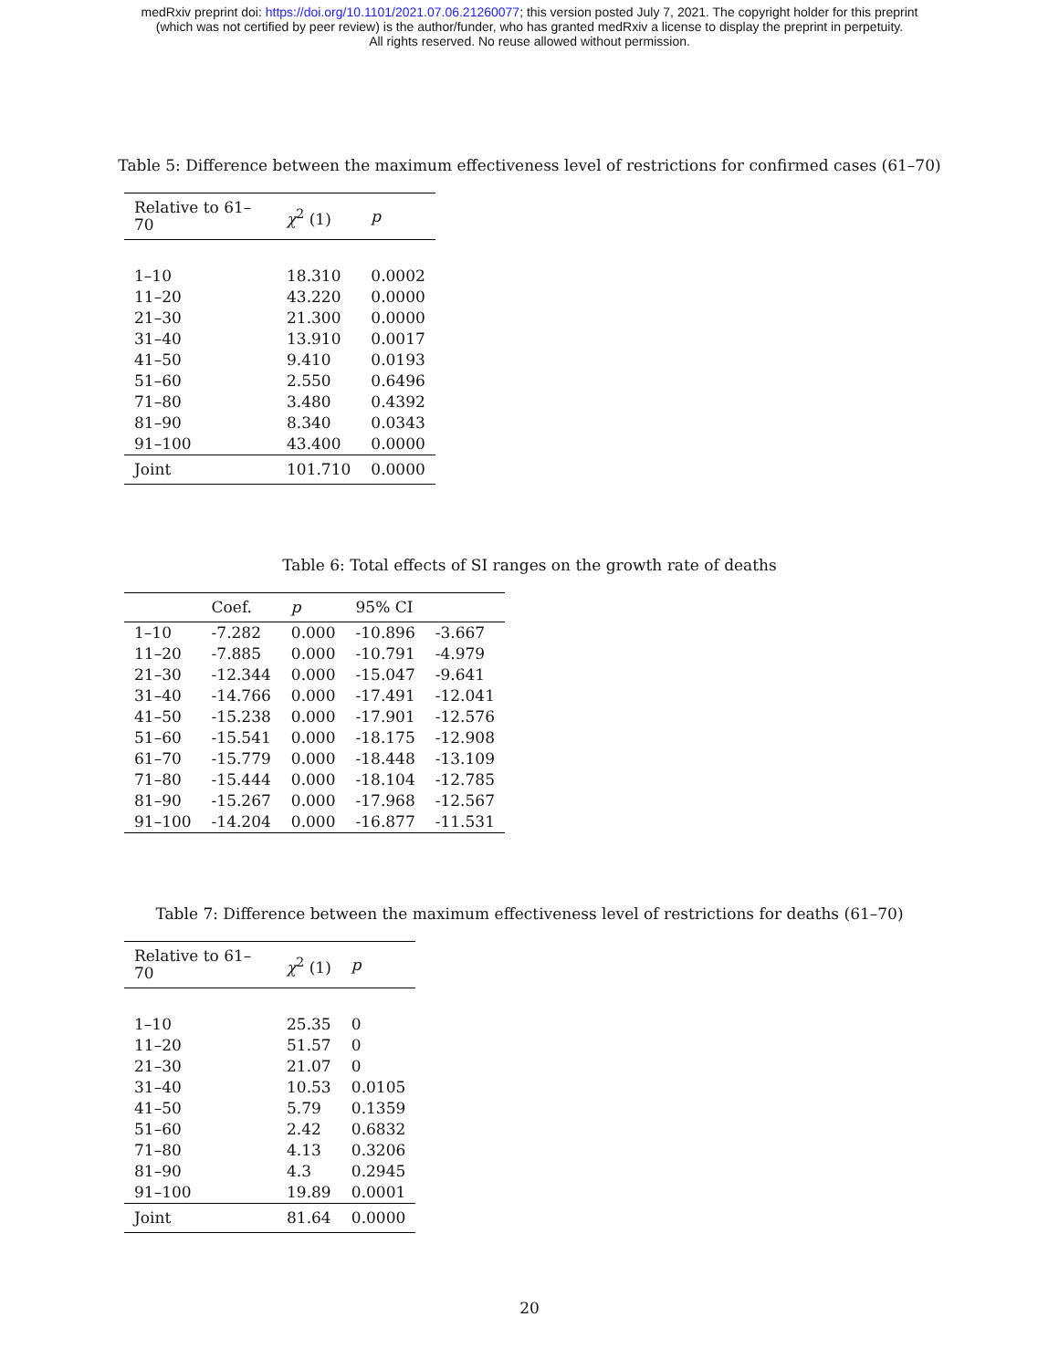medRxiv preprint doi: https://doi.org/10.1101/2021.07.06.21260077; this version posted July 7, 2021. The copyright holder for this preprint
(which was not certified by peer review) is the author/funder, who has granted medRxiv a license to display the preprint in perpetuity.
All rights reserved. No reuse allowed without permission.
Table 5: Difference between the maximum effectiveness level of restrictions for confirmed cases (61–70)
| Relative to 61–70 | χ<sup>2</sup> (1) | p |
| --- | --- | --- |
| 1–10 | 18.310 | 0.0002 |
| 11–20 | 43.220 | 0.0000 |
| 21–30 | 21.300 | 0.0000 |
| 31–40 | 13.910 | 0.0017 |
| 41–50 | 9.410 | 0.0193 |
| 51–60 | 2.550 | 0.6496 |
| 71–80 | 3.480 | 0.4392 |
| 81–90 | 8.340 | 0.0343 |
| 91–100 | 43.400 | 0.0000 |
| Joint | 101.710 | 0.0000 |
Table 6: Total effects of SI ranges on the growth rate of deaths
| | Coef. | p | 95% CI | |
| --- | --- | --- | --- | --- |
| 1–10 | -7.282 | 0.000 | -10.896 | -3.667 |
| 11–20 | -7.885 | 0.000 | -10.791 | -4.979 |
| 21–30 | -12.344 | 0.000 | -15.047 | -9.641 |
| 31–40 | -14.766 | 0.000 | -17.491 | -12.041 |
| 41–50 | -15.238 | 0.000 | -17.901 | -12.576 |
| 51–60 | -15.541 | 0.000 | -18.175 | -12.908 |
| 61–70 | -15.779 | 0.000 | -18.448 | -13.109 |
| 71–80 | -15.444 | 0.000 | -18.104 | -12.785 |
| 81–90 | -15.267 | 0.000 | -17.968 | -12.567 |
| 91–100 | -14.204 | 0.000 | -16.877 | -11.531 |
Table 7: Difference between the maximum effectiveness level of restrictions for deaths (61–70)
| Relative to 61–70 | χ<sup>2</sup> (1) | p |
| --- | --- | --- |
| 1–10 | 25.35 | 0 |
| 11–20 | 51.57 | 0 |
| 21–30 | 21.07 | 0 |
| 31–40 | 10.53 | 0.0105 |
| 41–50 | 5.79 | 0.1359 |
| 51–60 | 2.42 | 0.6832 |
| 71–80 | 4.13 | 0.3206 |
| 81–90 | 4.3 | 0.2945 |
| 91–100 | 19.89 | 0.0001 |
| Joint | 81.64 | 0.0000 |
20